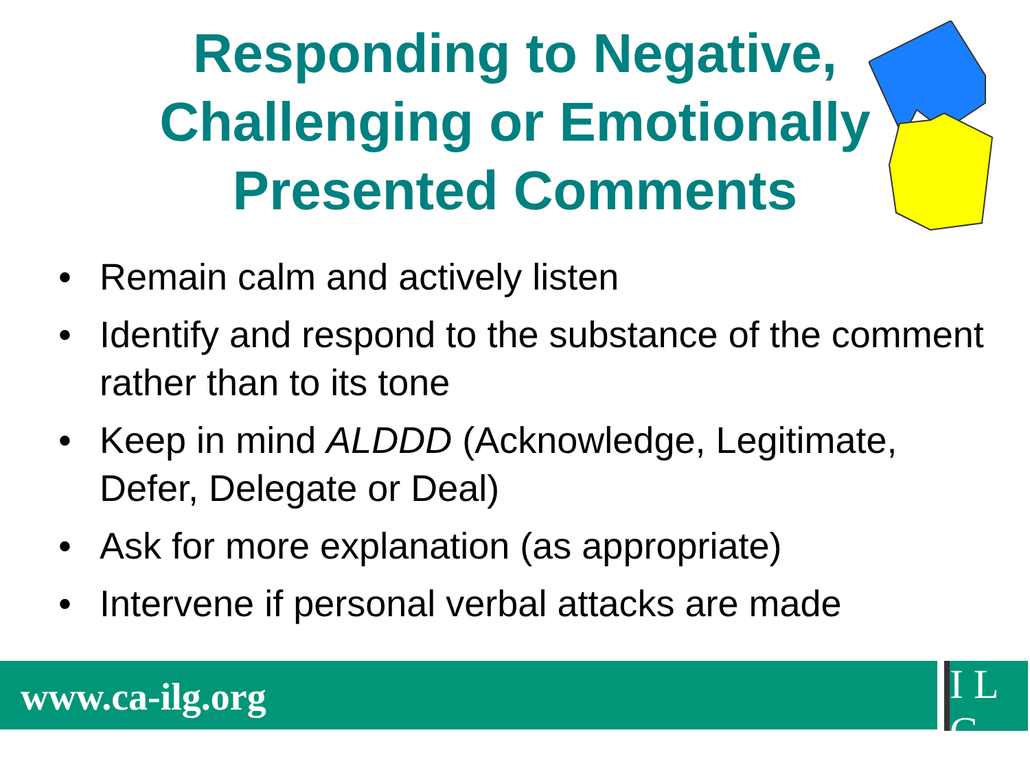Responding to Negative,
Challenging or Emotionally
Presented Comments
• Remain calm and actively listen
• Identify and respond to the substance of the comment rather than to its tone
• Keep in mind ALDDD (Acknowledge, Legitimate, Defer, Delegate or Deal)
• Ask for more explanation (as appropriate)
• Intervene if personal verbal attacks are made
www.ca-ilg.org
I L G